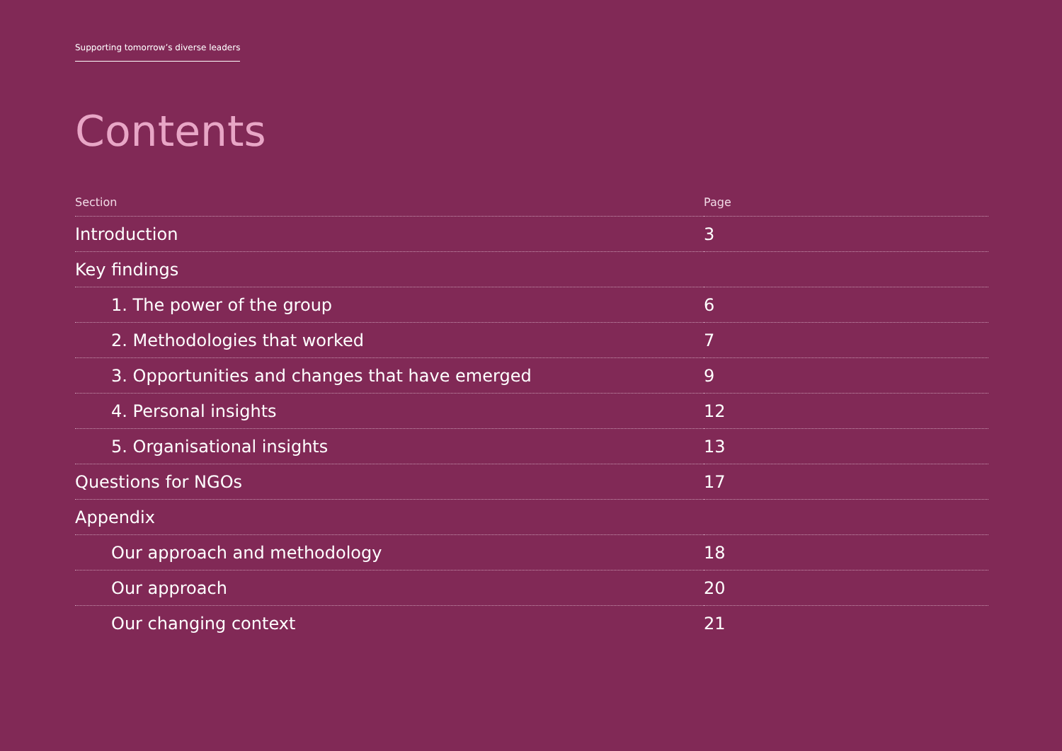Supporting tomorrow’s diverse leaders
Contents
| Section | Page |
| --- | --- |
| Introduction | 3 |
| Key findings | |
| 1. The power of the group | 6 |
| 2. Methodologies that worked | 7 |
| 3. Opportunities and changes that have emerged | 9 |
| 4. Personal insights | 12 |
| 5. Organisational insights | 13 |
| Questions for NGOs | 17 |
| Appendix | |
| Our approach and methodology | 18 |
| Our approach | 20 |
| Our changing context | 21 |